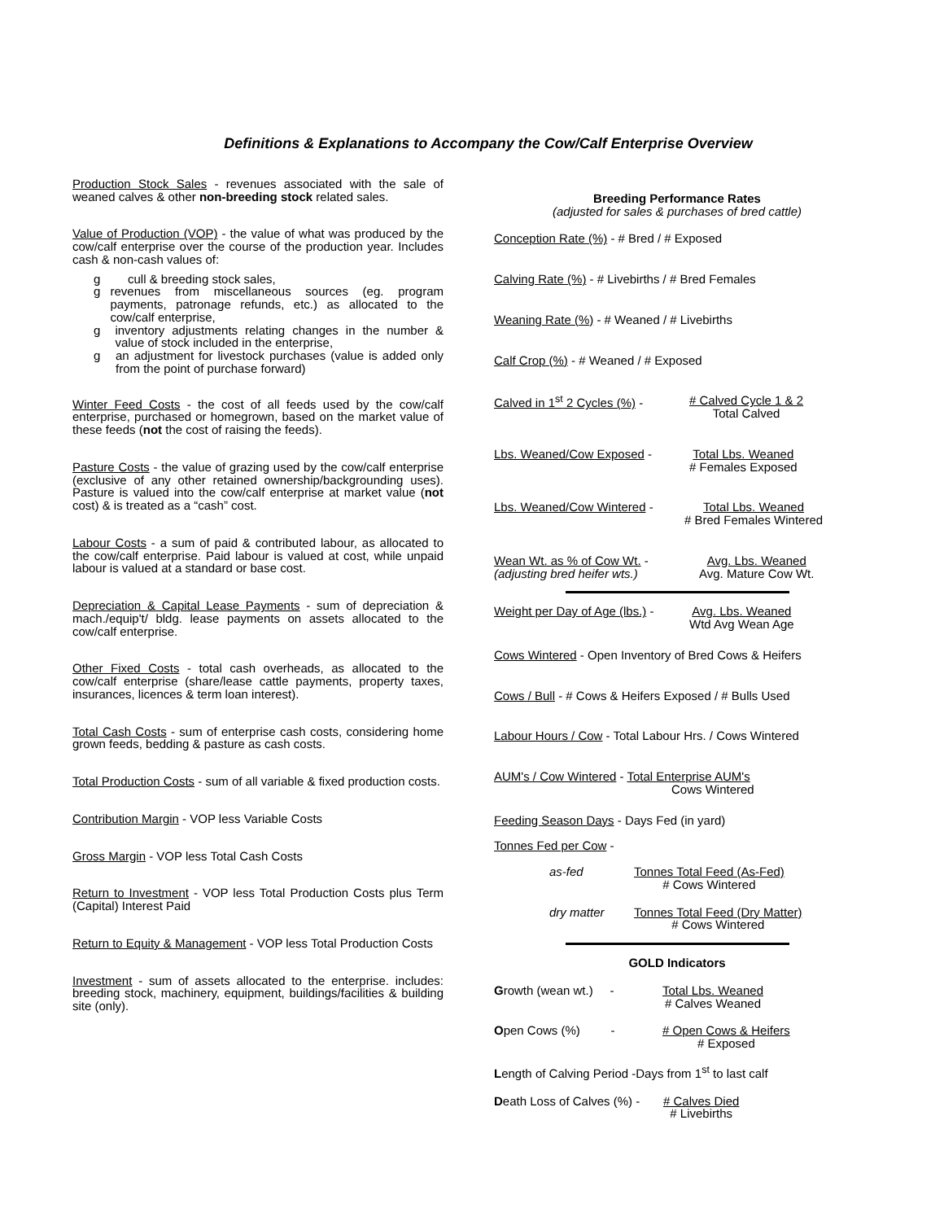Definitions & Explanations to Accompany the Cow/Calf Enterprise Overview
Production Stock Sales - revenues associated with the sale of weaned calves & other non-breeding stock related sales.
Value of Production (VOP) - the value of what was produced by the cow/calf enterprise over the course of the production year. Includes cash & non-cash values of:
g cull & breeding stock sales,
g revenues from miscellaneous sources (eg. program payments, patronage refunds, etc.) as allocated to the cow/calf enterprise,
g inventory adjustments relating changes in the number & value of stock included in the enterprise,
g an adjustment for livestock purchases (value is added only from the point of purchase forward)
Winter Feed Costs - the cost of all feeds used by the cow/calf enterprise, purchased or homegrown, based on the market value of these feeds (not the cost of raising the feeds).
Pasture Costs - the value of grazing used by the cow/calf enterprise (exclusive of any other retained ownership/backgrounding uses). Pasture is valued into the cow/calf enterprise at market value (not cost) & is treated as a “cash” cost.
Labour Costs - a sum of paid & contributed labour, as allocated to the cow/calf enterprise. Paid labour is valued at cost, while unpaid labour is valued at a standard or base cost.
Depreciation & Capital Lease Payments - sum of depreciation & mach./equip't/ bldg. lease payments on assets allocated to the cow/calf enterprise.
Other Fixed Costs - total cash overheads, as allocated to the cow/calf enterprise (share/lease cattle payments, property taxes, insurances, licences & term loan interest).
Total Cash Costs - sum of enterprise cash costs, considering home grown feeds, bedding & pasture as cash costs.
Total Production Costs - sum of all variable & fixed production costs.
Contribution Margin - VOP less Variable Costs
Gross Margin - VOP less Total Cash Costs
Return to Investment - VOP less Total Production Costs plus Term (Capital) Interest Paid
Return to Equity & Management - VOP less Total Production Costs
Investment - sum of assets allocated to the enterprise. includes: breeding stock, machinery, equipment, buildings/facilities & building site (only).
Breeding Performance Rates
(adjusted for sales & purchases of bred cattle)
Conception Rate (%) - # Bred / # Exposed
Calving Rate (%) - # Livebirths / # Bred Females
Weaning Rate (%) - # Weaned / # Livebirths
Calf Crop (%) - # Weaned / # Exposed
Calved in 1<sup>st</sup> 2 Cycles (%) - # Calved Cycle 1 & 2
Total Calved
Lbs. Weaned/Cow Exposed - Total Lbs. Weaned
# Females Exposed
Lbs. Weaned/Cow Wintered - Total Lbs. Weaned
# Bred Females Wintered
Wean Wt. as % of Cow Wt. -
(adjusting bred heifer wts.) Avg. Lbs. Weaned
Avg. Mature Cow Wt.
Weight per Day of Age (lbs.) - Avg. Lbs. Weaned
Wtd Avg Wean Age
Cows Wintered - Open Inventory of Bred Cows & Heifers
Cows / Bull - # Cows & Heifers Exposed / # Bulls Used
Labour Hours / Cow - Total Labour Hrs. / Cows Wintered
AUM's / Cow Wintered - Total Enterprise AUM's
Cows Wintered
Feeding Season Days - Days Fed (in yard)
Tonnes Fed per Cow -
as-fed Tonnes Total Feed (As-Fed)
# Cows Wintered
dry matter Tonnes Total Feed (Dry Matter)
# Cows Wintered
GOLD Indicators
Growth (wean wt.) - Total Lbs. Weaned
# Calves Weaned
Open Cows (%) - # Open Cows & Heifers
# Exposed
Length of Calving Period -Days from 1<sup>st</sup> to last calf
Death Loss of Calves (%) - # Calves Died
# Livebirths